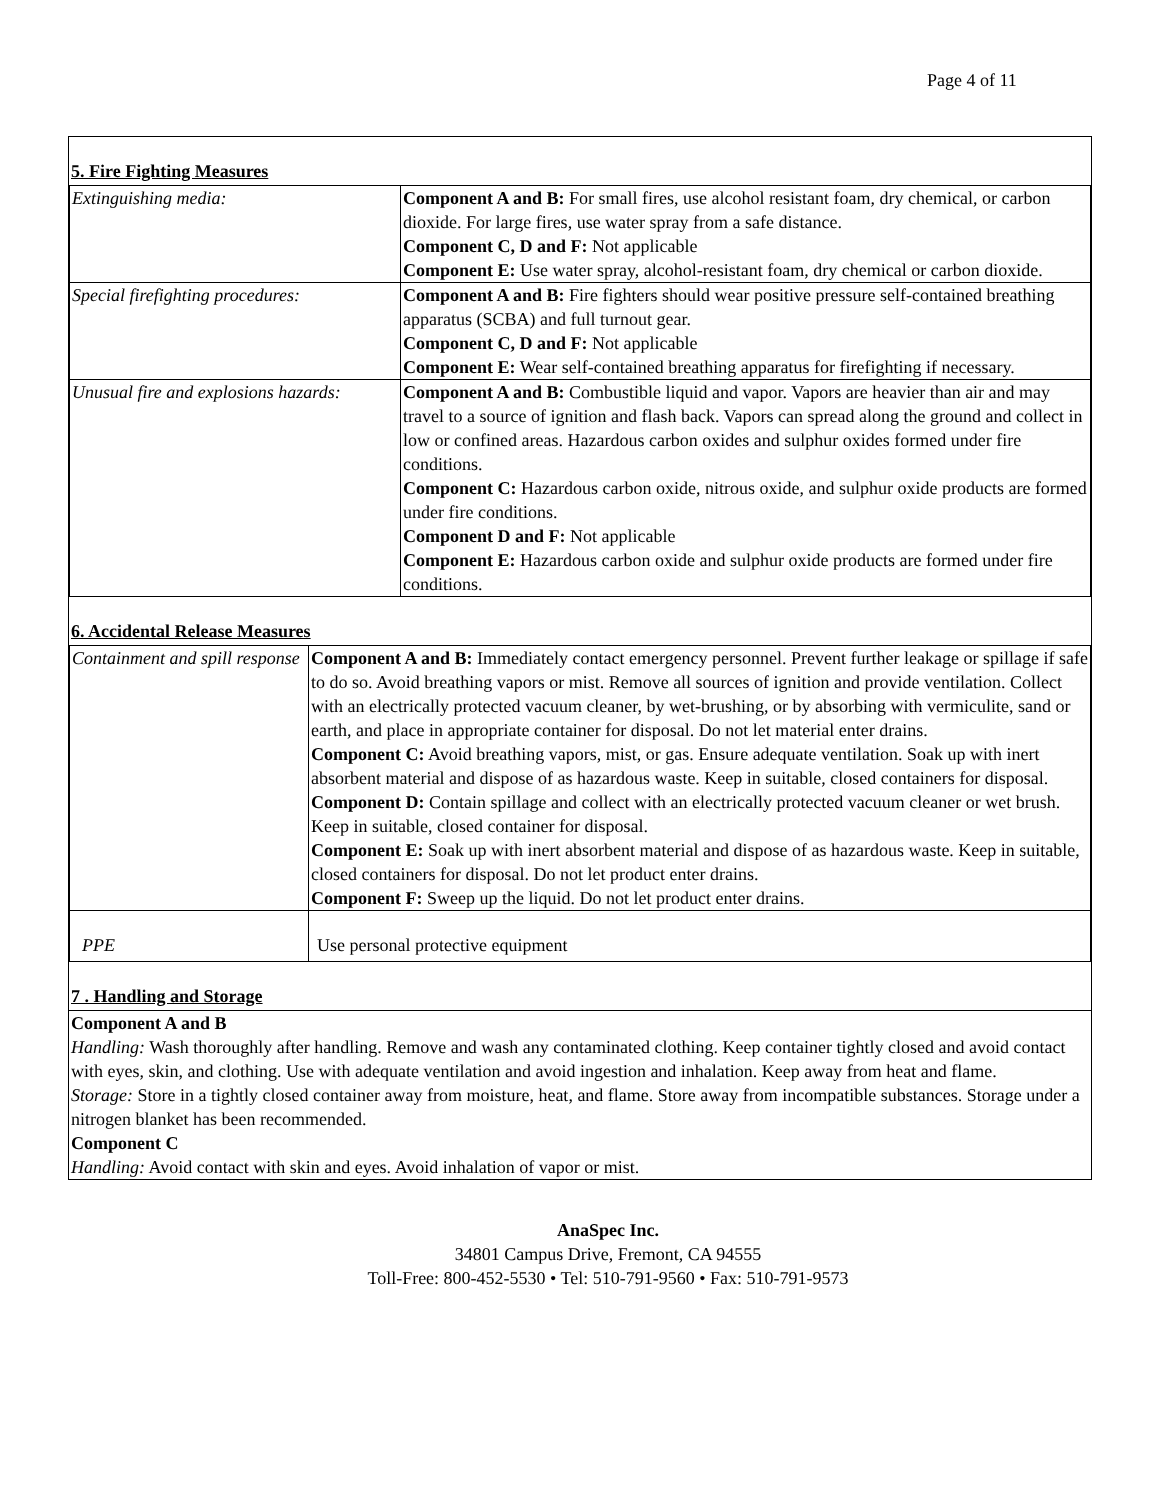Page 4 of 11
5. Fire Fighting Measures
| Extinguishing media: | Component A and B: For small fires, use alcohol resistant foam, dry chemical, or carbon dioxide. For large fires, use water spray from a safe distance. Component C, D and F: Not applicable Component E: Use water spray, alcohol-resistant foam, dry chemical or carbon dioxide. |
| Special firefighting procedures: | Component A and B: Fire fighters should wear positive pressure self-contained breathing apparatus (SCBA) and full turnout gear. Component C, D and F: Not applicable Component E: Wear self-contained breathing apparatus for firefighting if necessary. |
| Unusual fire and explosions hazards: | Component A and B: Combustible liquid and vapor. Vapors are heavier than air and may travel to a source of ignition and flash back. Vapors can spread along the ground and collect in low or confined areas. Hazardous carbon oxides and sulphur oxides formed under fire conditions. Component C: Hazardous carbon oxide, nitrous oxide, and sulphur oxide products are formed under fire conditions. Component D and F: Not applicable Component E: Hazardous carbon oxide and sulphur oxide products are formed under fire conditions. |
6. Accidental Release Measures
| Containment and spill response | Component A and B: Immediately contact emergency personnel. Prevent further leakage or spillage if safe to do so. Avoid breathing vapors or mist. Remove all sources of ignition and provide ventilation. Collect with an electrically protected vacuum cleaner, by wet-brushing, or by absorbing with vermiculite, sand or earth, and place in appropriate container for disposal. Do not let material enter drains. Component C: Avoid breathing vapors, mist, or gas. Ensure adequate ventilation. Soak up with inert absorbent material and dispose of as hazardous waste. Keep in suitable, closed containers for disposal. Component D: Contain spillage and collect with an electrically protected vacuum cleaner or wet brush. Keep in suitable, closed container for disposal. Component E: Soak up with inert absorbent material and dispose of as hazardous waste. Keep in suitable, closed containers for disposal. Do not let product enter drains. Component F: Sweep up the liquid. Do not let product enter drains. |
| PPE | Use personal protective equipment |
7 . Handling and Storage
Component A and B
Handling: Wash thoroughly after handling. Remove and wash any contaminated clothing. Keep container tightly closed and avoid contact with eyes, skin, and clothing. Use with adequate ventilation and avoid ingestion and inhalation. Keep away from heat and flame.
Storage: Store in a tightly closed container away from moisture, heat, and flame. Store away from incompatible substances. Storage under a nitrogen blanket has been recommended.
Component C
Handling: Avoid contact with skin and eyes. Avoid inhalation of vapor or mist.
AnaSpec Inc.
34801 Campus Drive, Fremont, CA 94555
Toll-Free: 800-452-5530 • Tel: 510-791-9560 • Fax: 510-791-9573